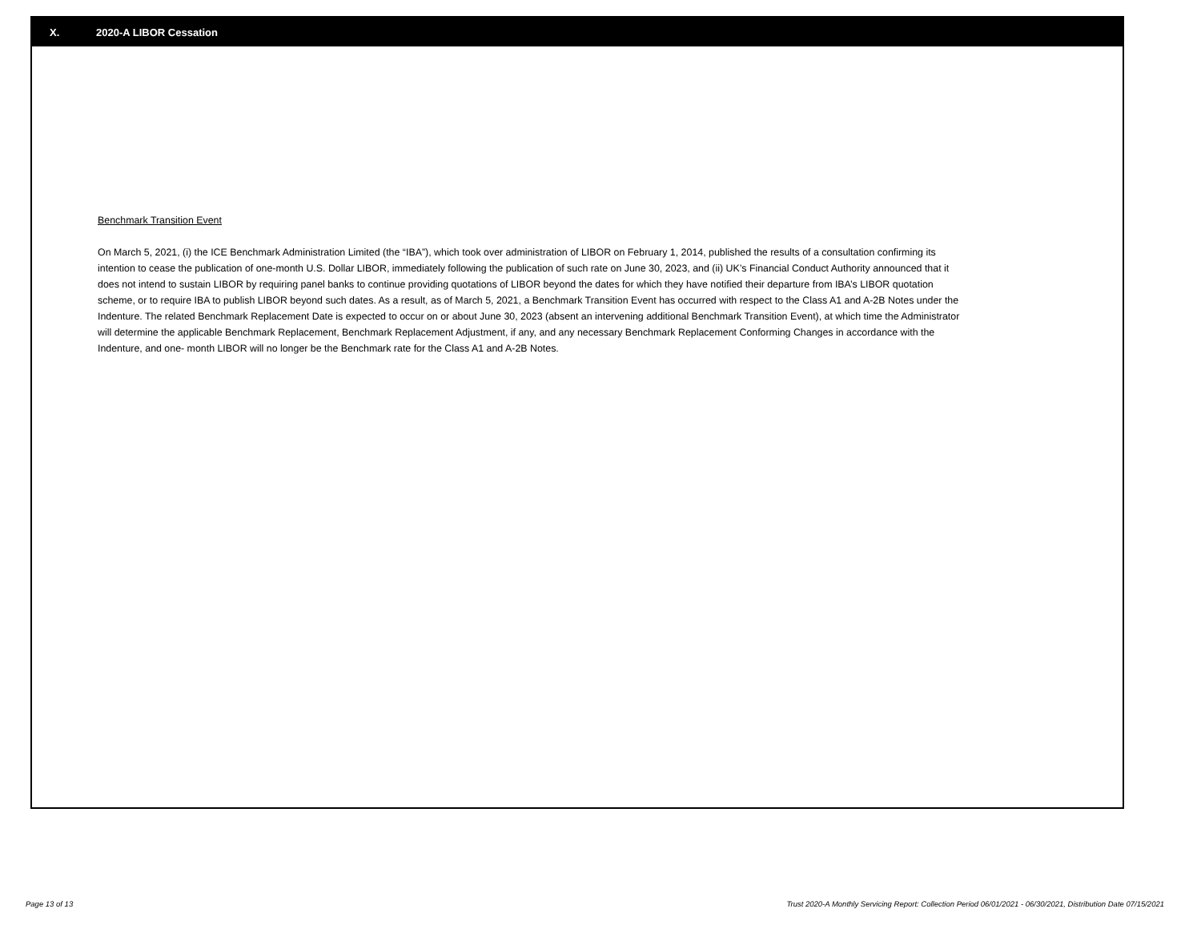X. 2020-A LIBOR Cessation
Benchmark Transition Event
On March 5, 2021, (i) the ICE Benchmark Administration Limited (the “IBA”), which took over administration of LIBOR on February 1, 2014, published the results of a consultation confirming its intention to cease the publication of one-month U.S. Dollar LIBOR, immediately following the publication of such rate on June 30, 2023, and (ii) UK’s Financial Conduct Authority announced that it does not intend to sustain LIBOR by requiring panel banks to continue providing quotations of LIBOR beyond the dates for which they have notified their departure from IBA’s LIBOR quotation scheme, or to require IBA to publish LIBOR beyond such dates. As a result, as of March 5, 2021, a Benchmark Transition Event has occurred with respect to the Class A1 and A-2B Notes under the Indenture. The related Benchmark Replacement Date is expected to occur on or about June 30, 2023 (absent an intervening additional Benchmark Transition Event), at which time the Administrator will determine the applicable Benchmark Replacement, Benchmark Replacement Adjustment, if any, and any necessary Benchmark Replacement Conforming Changes in accordance with the Indenture, and one- month LIBOR will no longer be the Benchmark rate for the Class A1 and A-2B Notes.
Page 13 of 13 Trust 2020-A Monthly Servicing Report: Collection Period 06/01/2021 - 06/30/2021, Distribution Date 07/15/2021